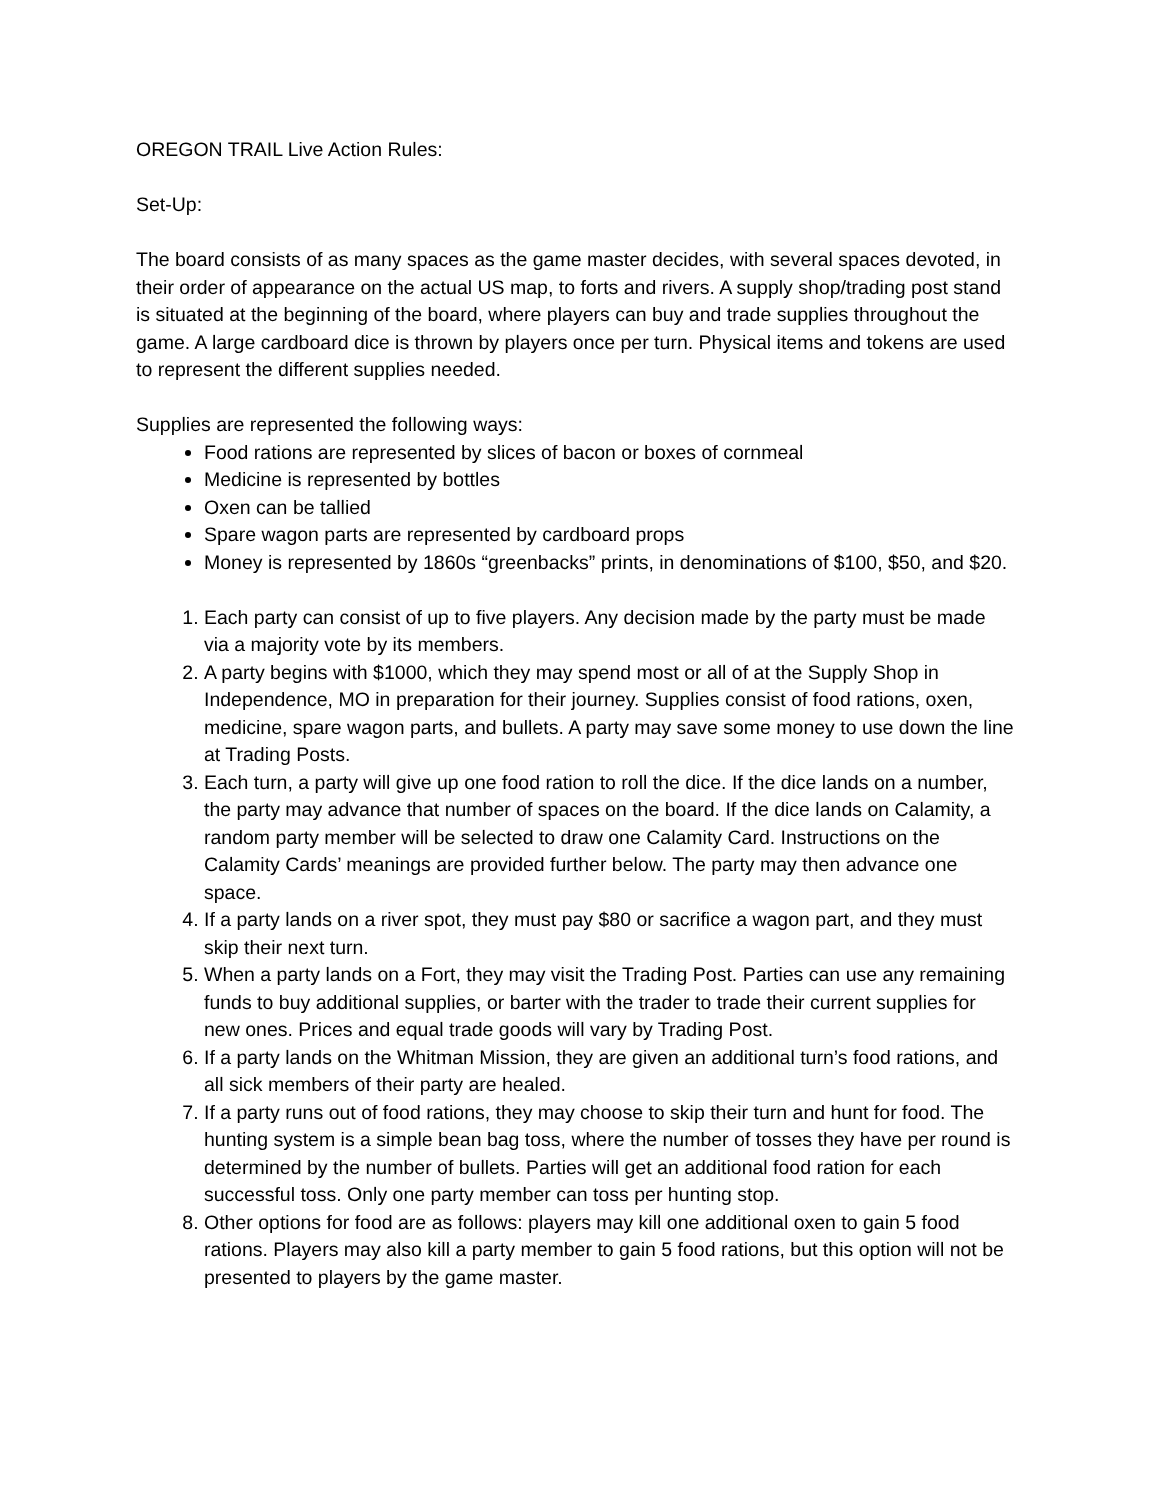OREGON TRAIL Live Action Rules:
Set-Up:
The board consists of as many spaces as the game master decides, with several spaces devoted, in their order of appearance on the actual US map, to forts and rivers. A supply shop/trading post stand is situated at the beginning of the board, where players can buy and trade supplies throughout the game. A large cardboard dice is thrown by players once per turn. Physical items and tokens are used to represent the different supplies needed.
Supplies are represented the following ways:
Food rations are represented by slices of bacon or boxes of cornmeal
Medicine is represented by bottles
Oxen can be tallied
Spare wagon parts are represented by cardboard props
Money is represented by 1860s “greenbacks” prints, in denominations of $100, $50, and $20.
1. Each party can consist of up to five players. Any decision made by the party must be made via a majority vote by its members.
2. A party begins with $1000, which they may spend most or all of at the Supply Shop in Independence, MO in preparation for their journey. Supplies consist of food rations, oxen, medicine, spare wagon parts, and bullets. A party may save some money to use down the line at Trading Posts.
3. Each turn, a party will give up one food ration to roll the dice. If the dice lands on a number, the party may advance that number of spaces on the board. If the dice lands on Calamity, a random party member will be selected to draw one Calamity Card. Instructions on the Calamity Cards’ meanings are provided further below. The party may then advance one space.
4. If a party lands on a river spot, they must pay $80 or sacrifice a wagon part, and they must skip their next turn.
5. When a party lands on a Fort, they may visit the Trading Post. Parties can use any remaining funds to buy additional supplies, or barter with the trader to trade their current supplies for new ones. Prices and equal trade goods will vary by Trading Post.
6. If a party lands on the Whitman Mission, they are given an additional turn’s food rations, and all sick members of their party are healed.
7. If a party runs out of food rations, they may choose to skip their turn and hunt for food. The hunting system is a simple bean bag toss, where the number of tosses they have per round is determined by the number of bullets. Parties will get an additional food ration for each successful toss. Only one party member can toss per hunting stop.
8. Other options for food are as follows: players may kill one additional oxen to gain 5 food rations. Players may also kill a party member to gain 5 food rations, but this option will not be presented to players by the game master.